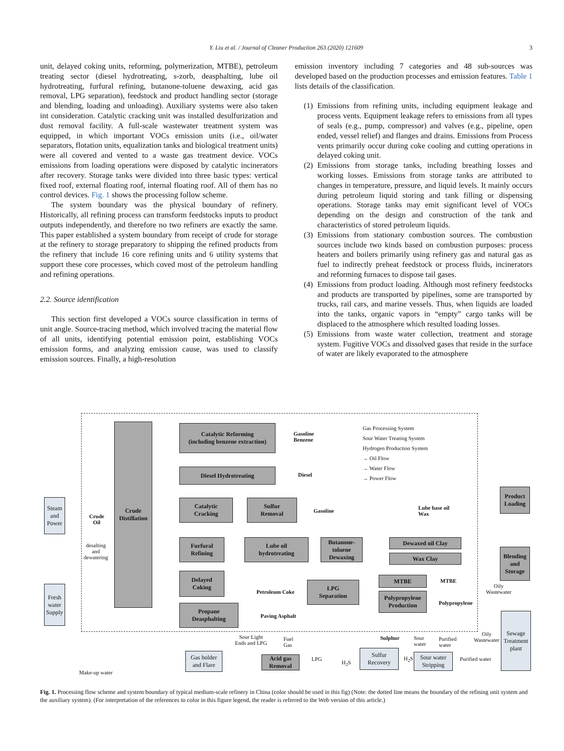Y. Liu et al. / Journal of Cleaner Production 263 (2020) 121609 3
unit, delayed coking units, reforming, polymerization, MTBE), petroleum treating sector (diesel hydrotreating, s-zorb, deasphalting, lube oil hydrotreating, furfural refining, butanone-toluene dewaxing, acid gas removal, LPG separation), feedstock and product handling sector (storage and blending, loading and unloading). Auxiliary systems were also taken int consideration. Catalytic cracking unit was installed desulfurization and dust removal facility. A full-scale wastewater treatment system was equipped, in which important VOCs emission units (i.e., oil/water separators, flotation units, equalization tanks and biological treatment units) were all covered and vented to a waste gas treatment device. VOCs emissions from loading operations were disposed by catalytic incinerators after recovery. Storage tanks were divided into three basic types: vertical fixed roof, external floating roof, internal floating roof. All of them has no control devices. Fig. 1 shows the processing follow scheme.
The system boundary was the physical boundary of refinery. Historically, all refining process can transform feedstocks inputs to product outputs independently, and therefore no two refiners are exactly the same. This paper established a system boundary from receipt of crude for storage at the refinery to storage preparatory to shipping the refined products from the refinery that include 16 core refining units and 6 utility systems that support these core processes, which coved most of the petroleum handling and refining operations.
2.2. Source identification
This section first developed a VOCs source classification in terms of unit angle. Source-tracing method, which involved tracing the material flow of all units, identifying potential emission point, establishing VOCs emission forms, and analyzing emission cause, was used to classify emission sources. Finally, a high-resolution
emission inventory including 7 categories and 48 sub-sources was developed based on the production processes and emission features. Table 1 lists details of the classification.
(1) Emissions from refining units, including equipment leakage and process vents. Equipment leakage refers to emissions from all types of seals (e.g., pump, compressor) and valves (e.g., pipeline, open ended, vessel relief) and flanges and drains. Emissions from Process vents primarily occur during coke cooling and cutting operations in delayed coking unit.
(2) Emissions from storage tanks, including breathing losses and working losses. Emissions from storage tanks are attributed to changes in temperature, pressure, and liquid levels. It mainly occurs during petroleum liquid storing and tank filling or dispensing operations. Storage tanks may emit significant level of VOCs depending on the design and construction of the tank and characteristics of stored petroleum liquids.
(3) Emissions from stationary combustion sources. The combustion sources include two kinds based on combustion purposes: process heaters and boilers primarily using refinery gas and natural gas as fuel to indirectly preheat feedstock or process fluids, incinerators and reforming furnaces to dispose tail gases.
(4) Emissions from product loading. Although most refinery feedstocks and products are transported by pipelines, some are transported by trucks, rail cars, and marine vessels. Thus, when liquids are loaded into the tanks, organic vapors in “empty” cargo tanks will be displaced to the atmosphere which resulted loading losses.
(5) Emissions from waste water collection, treatment and storage system. Fugitive VOCs and dissolved gases that reside in the surface of water are likely evaporated to the atmosphere
Crude
Distillation
Catalytic Reforming
(including benzene extraction)
Gasoline
Benzene
Diesel Hydrotreating
Diesel
Gas Processing System
Sour Water Treating System
Hydrogen Production System
→ Oil Flow
→ Water Flow
→ Power Flow
Catalytic
Cracking
Sulfur
Removal
Gasoline
Lube base oil
Wax
Steam
and
Power
Crude
Oil
desalting
and
dewatering
Furfural
Refining
Lube oil
hydrotreating
Butanone-
toluene
Dewaxing
Dewaxed oil Clay
Wax Clay
Product
Loading
Blending
and
Storage
Fresh
water
Supply
Delayed
Coking
Petroleum Coke
LPG
Separation
MTBE MTBE
Polypropylene
Production
Polypropylene
Oily
Wastewater
Propane
Deasphalting
Paving Asphalt
Sour Light
Ends and LPG
Fuel
Gas
Sulphur
Sour
water
Purified
water
Oily
Wastewater
Sewage
Treatment
plant
Gas holder
and Flare
Acid gas
Removal
LPG
H<sub>2</sub>S
Sulfur
Recovery
H<sub>2</sub>S
Sour water
Stripping
Purified water
Make-up water
Fig. 1. Processing flow scheme and system boundary of typical medium-scale refinery in China (color should be used in this fig) (Note: the dotted line means the boundary of the refining unit system and the auxiliary system). (For interpretation of the references to color in this figure legend, the reader is referred to the Web version of this article.)